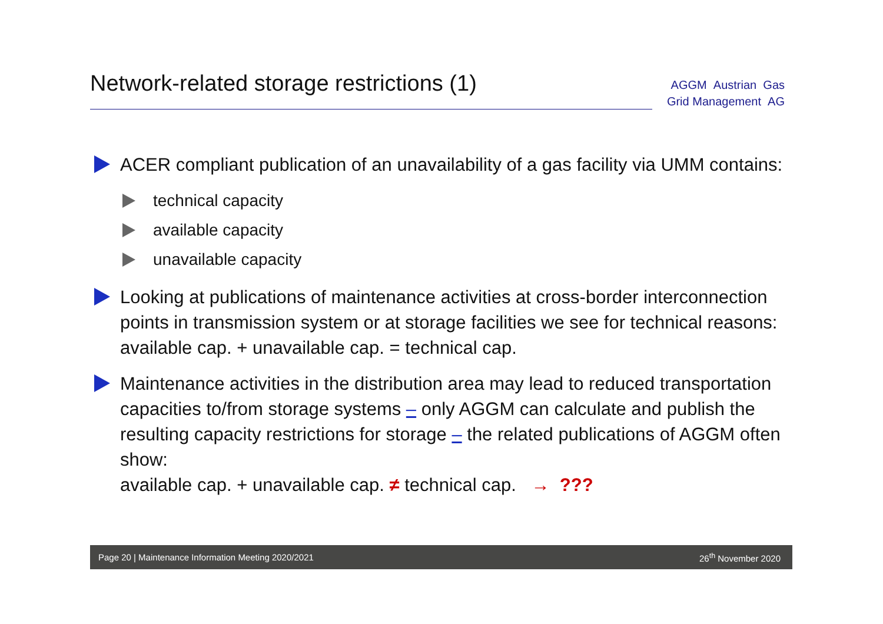Network-related storage restrictions (1)
AGGM Austrian Gas
Grid Management AG
ACER compliant publication of an unavailability of a gas facility via UMM contains:
technical capacity
available capacity
unavailable capacity
Looking at publications of maintenance activities at cross-border interconnection points in transmission system or at storage facilities we see for technical reasons:
available cap. + unavailable cap. = technical cap.
Maintenance activities in the distribution area may lead to reduced transportation capacities to/from storage systems – only AGGM can calculate and publish the resulting capacity restrictions for storage – the related publications of AGGM often show:
available cap. + unavailable cap. ≠ technical cap. → ???
Page 20 | Maintenance Information Meeting 2020/2021 26<sup>th</sup> November 2020